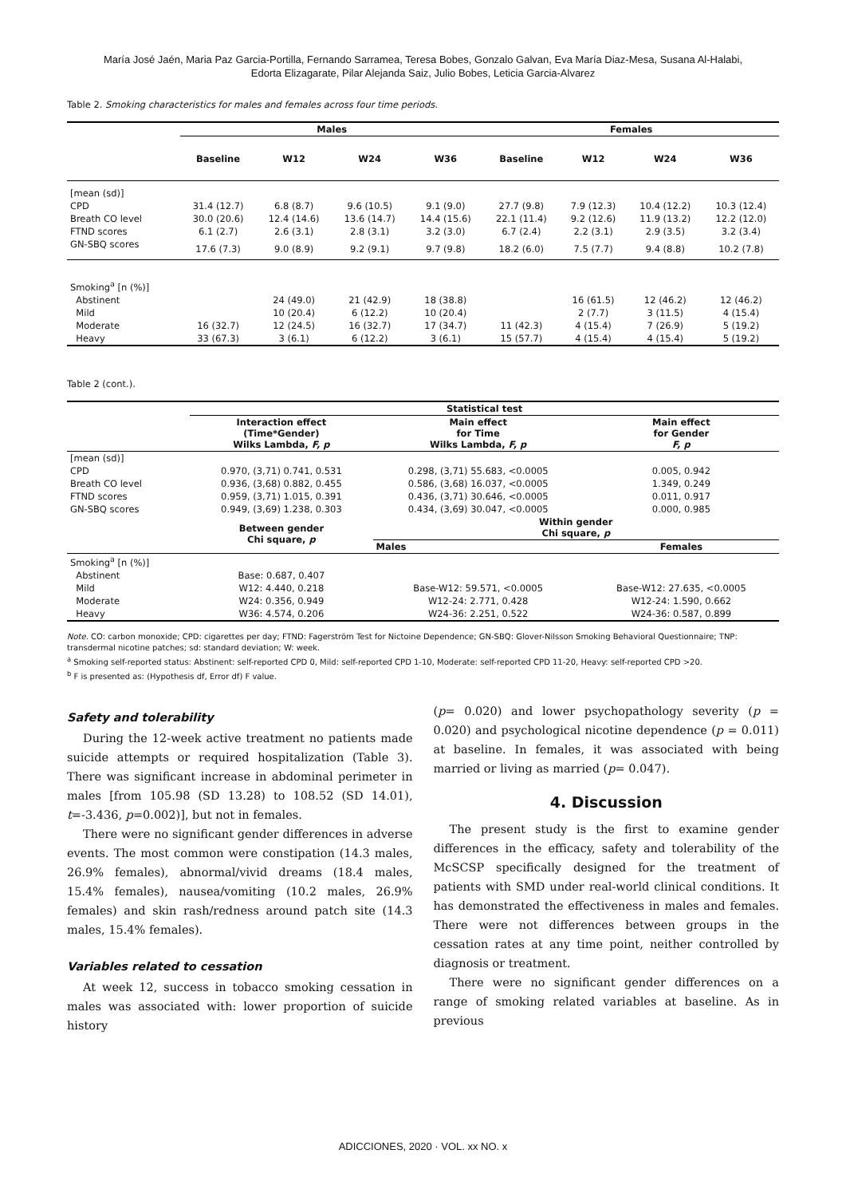María José Jaén, Maria Paz Garcia-Portilla, Fernando Sarramea, Teresa Bobes, Gonzalo Galvan, Eva María Diaz-Mesa, Susana Al-Halabi,
Edorta Elizagarate, Pilar Alejanda Saiz, Julio Bobes, Leticia Garcia-Alvarez
Table 2. Smoking characteristics for males and females across four time periods.
| | Males | | | | Females | | | |
| --- | --- | --- | --- | --- | --- | --- | --- | --- |
| | Baseline | W12 | W24 | W36 | Baseline | W12 | W24 | W36 |
| [mean (sd)] | | | | | | | | |
| CPD | 31.4 (12.7) | 6.8 (8.7) | 9.6 (10.5) | 9.1 (9.0) | 27.7 (9.8) | 7.9 (12.3) | 10.4 (12.2) | 10.3 (12.4) |
| Breath CO level | 30.0 (20.6) | 12.4 (14.6) | 13.6 (14.7) | 14.4 (15.6) | 22.1 (11.4) | 9.2 (12.6) | 11.9 (13.2) | 12.2 (12.0) |
| FTND scores | 6.1 (2.7) | 2.6 (3.1) | 2.8 (3.1) | 3.2 (3.0) | 6.7 (2.4) | 2.2 (3.1) | 2.9 (3.5) | 3.2 (3.4) |
| GN-SBQ scores | 17.6 (7.3) | 9.0 (8.9) | 9.2 (9.1) | 9.7 (9.8) | 18.2 (6.0) | 7.5 (7.7) | 9.4 (8.8) | 10.2 (7.8) |
| Smoking<sup>a</sup> [n (%)] | | | | | | | | |
| Abstinent | | 24 (49.0) | 21 (42.9) | 18 (38.8) | | 16 (61.5) | 12 (46.2) | 12 (46.2) |
| Mild | | 10 (20.4) | 6 (12.2) | 10 (20.4) | | 2 (7.7) | 3 (11.5) | 4 (15.4) |
| Moderate | 16 (32.7) | 12 (24.5) | 16 (32.7) | 17 (34.7) | 11 (42.3) | 4 (15.4) | 7 (26.9) | 5 (19.2) |
| Heavy | 33 (67.3) | 3 (6.1) | 6 (12.2) | 3 (6.1) | 15 (57.7) | 4 (15.4) | 4 (15.4) | 5 (19.2) |
Table 2 (cont.).
| | Statistical test | | |
| --- | --- | --- | --- |
| | Interaction effect (Time*Gender) Wilks Lambda, F, p | Main effect for Time Wilks Lambda, F, p | Main effect for Gender F, p |
| [mean (sd)] | | | |
| CPD | 0.970, (3,71) 0.741, 0.531 | 0.298, (3,71) 55.683, <0.0005 | 0.005, 0.942 |
| Breath CO level | 0.936, (3,68) 0.882, 0.455 | 0.586, (3,68) 16.037, <0.0005 | 1.349, 0.249 |
| FTND scores | 0.959, (3,71) 1.015, 0.391 | 0.436, (3,71) 30.646, <0.0005 | 0.011, 0.917 |
| GN-SBQ scores | 0.949, (3,69) 1.238, 0.303 | 0.434, (3,69) 30.047, <0.0005 | 0.000, 0.985 |
| | Between gender Chi square, p | Within gender Chi square, p | |
| | | Males | Females |
| Smoking<sup>a</sup> [n (%)] | | | |
| Abstinent | Base: 0.687, 0.407 | | |
| Mild | W12: 4.440, 0.218 | Base-W12: 59.571, <0.0005 | Base-W12: 27.635, <0.0005 |
| Moderate | W24: 0.356, 0.949 | W12-24: 2.771, 0.428 | W12-24: 1.590, 0.662 |
| Heavy | W36: 4.574, 0.206 | W24-36: 2.251, 0.522 | W24-36: 0.587, 0.899 |
Note. CO: carbon monoxide; CPD: cigarettes per day; FTND: Fagerström Test for Nictoine Dependence; GN-SBQ: Glover-Nilsson Smoking Behavioral Questionnaire; TNP: transdermal nicotine patches; sd: standard deviation; W: week.
<sup>a</sup> Smoking self-reported status: Abstinent: self-reported CPD 0, Mild: self-reported CPD 1-10, Moderate: self-reported CPD 11-20, Heavy: self-reported CPD >20.
<sup>b</sup> F is presented as: (Hypothesis df, Error df) F value.
Safety and tolerability
During the 12-week active treatment no patients made suicide attempts or required hospitalization (Table 3). There was significant increase in abdominal perimeter in males [from 105.98 (SD 13.28) to 108.52 (SD 14.01), t=-3.436, p=0.002)], but not in females.
There were no significant gender differences in adverse events. The most common were constipation (14.3 males, 26.9% females), abnormal/vivid dreams (18.4 males, 15.4% females), nausea/vomiting (10.2 males, 26.9% females) and skin rash/redness around patch site (14.3 males, 15.4% females).
Variables related to cessation
At week 12, success in tobacco smoking cessation in males was associated with: lower proportion of suicide history
(p= 0.020) and lower psychopathology severity (p = 0.020) and psychological nicotine dependence (p = 0.011) at baseline. In females, it was associated with being married or living as married (p= 0.047).
4. Discussion
The present study is the first to examine gender differences in the efficacy, safety and tolerability of the McSCSP specifically designed for the treatment of patients with SMD under real-world clinical conditions. It has demonstrated the effectiveness in males and females. There were not differences between groups in the cessation rates at any time point, neither controlled by diagnosis or treatment.
There were no significant gender differences on a range of smoking related variables at baseline. As in previous
ADICCIONES, 2020 · VOL. xx NO. x